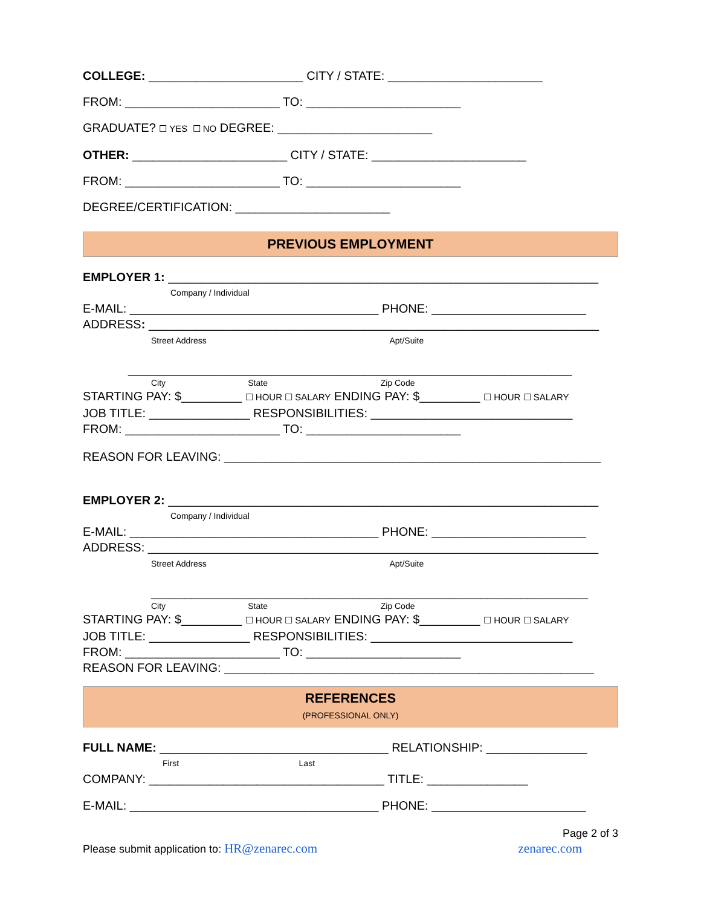COLLEGE: _______________________ CITY / STATE: _______________________
FROM: _______________________ TO: _______________________
GRADUATE? ☐ YES ☐ NO DEGREE: _______________________
OTHER: _______________________ CITY / STATE: _______________________
FROM: _______________________ TO: _______________________
DEGREE/CERTIFICATION: _______________________
PREVIOUS EMPLOYMENT
EMPLOYER 1: ________________________________________________________________
Company / Individual
E-MAIL: _____________________________________ PHONE: _______________________
ADDRESS: ___________________________________________________________________
Street Address Apt/Suite
__________________________________________________________________
City State Zip Code
STARTING PAY: $_________ ☐ HOUR ☐ SALARY ENDING PAY: $_________ ☐ HOUR ☐ SALARY
JOB TITLE: _______________ RESPONSIBILITIES: ______________________________
FROM: _______________________ TO: _______________________
REASON FOR LEAVING: ________________________________________________________
EMPLOYER 2: ________________________________________________________________
Company / Individual
E-MAIL: _____________________________________ PHONE: _______________________
ADDRESS: ___________________________________________________________________
Street Address Apt/Suite
_________________________________________________________________
City State Zip Code
STARTING PAY: $_________ ☐ HOUR ☐ SALARY ENDING PAY: $_________ ☐ HOUR ☐ SALARY
JOB TITLE: _______________ RESPONSIBILITIES: ______________________________
FROM: _______________________ TO: _______________________
REASON FOR LEAVING: _______________________________________________________
REFERENCES
(PROFESSIONAL ONLY)
FULL NAME: __________________________________ RELATIONSHIP: _______________
First Last
COMPANY: ___________________________________ TITLE: _______________
E-MAIL: _____________________________________ PHONE: _______________________
Page 2 of 3
Please submit application to: HR@zenarec.com zenarec.com